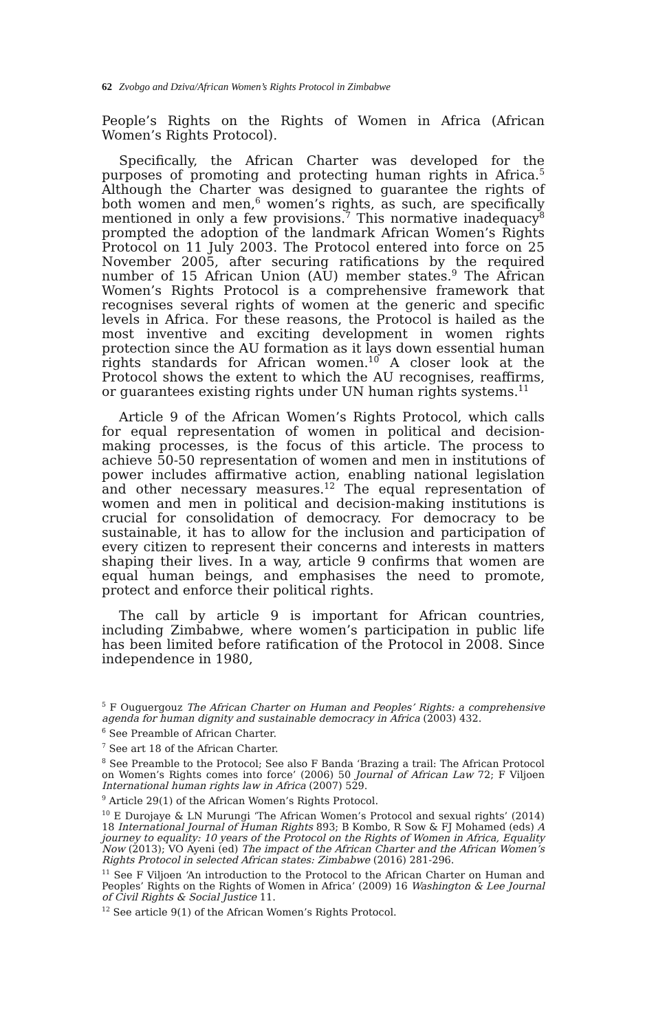62 Zvobgo and Dziva/African Women’s Rights Protocol in Zimbabwe
People’s Rights on the Rights of Women in Africa (African Women’s Rights Protocol).
Specifically, the African Charter was developed for the purposes of promoting and protecting human rights in Africa.<sup>5</sup> Although the Charter was designed to guarantee the rights of both women and men,<sup>6</sup> women’s rights, as such, are specifically mentioned in only a few provisions.<sup>7</sup> This normative inadequacy<sup>8</sup> prompted the adoption of the landmark African Women’s Rights Protocol on 11 July 2003. The Protocol entered into force on 25 November 2005, after securing ratifications by the required number of 15 African Union (AU) member states.<sup>9</sup> The African Women’s Rights Protocol is a comprehensive framework that recognises several rights of women at the generic and specific levels in Africa. For these reasons, the Protocol is hailed as the most inventive and exciting development in women rights protection since the AU formation as it lays down essential human rights standards for African women.<sup>10</sup> A closer look at the Protocol shows the extent to which the AU recognises, reaffirms, or guarantees existing rights under UN human rights systems.<sup>11</sup>
Article 9 of the African Women’s Rights Protocol, which calls for equal representation of women in political and decision-making processes, is the focus of this article. The process to achieve 50-50 representation of women and men in institutions of power includes affirmative action, enabling national legislation and other necessary measures.<sup>12</sup> The equal representation of women and men in political and decision-making institutions is crucial for consolidation of democracy. For democracy to be sustainable, it has to allow for the inclusion and participation of every citizen to represent their concerns and interests in matters shaping their lives. In a way, article 9 confirms that women are equal human beings, and emphasises the need to promote, protect and enforce their political rights.
The call by article 9 is important for African countries, including Zimbabwe, where women’s participation in public life has been limited before ratification of the Protocol in 2008. Since independence in 1980,
<sup>5</sup> F Ouguergouz The African Charter on Human and Peoples’ Rights: a comprehensive agenda for human dignity and sustainable democracy in Africa (2003) 432.
<sup>6</sup> See Preamble of African Charter.
<sup>7</sup> See art 18 of the African Charter.
<sup>8</sup> See Preamble to the Protocol; See also F Banda ‘Brazing a trail: The African Protocol on Women’s Rights comes into force’ (2006) 50 Journal of African Law 72; F Viljoen International human rights law in Africa (2007) 529.
<sup>9</sup> Article 29(1) of the African Women’s Rights Protocol.
<sup>10</sup> E Durojaye & LN Murungi ‘The African Women’s Protocol and sexual rights’ (2014) 18 International Journal of Human Rights 893; B Kombo, R Sow & FJ Mohamed (eds) A journey to equality: 10 years of the Protocol on the Rights of Women in Africa, Equality Now (2013); VO Ayeni (ed) The impact of the African Charter and the African Women’s Rights Protocol in selected African states: Zimbabwe (2016) 281-296.
<sup>11</sup> See F Viljoen ‘An introduction to the Protocol to the African Charter on Human and Peoples’ Rights on the Rights of Women in Africa’ (2009) 16 Washington & Lee Journal of Civil Rights & Social Justice 11.
<sup>12</sup> See article 9(1) of the African Women’s Rights Protocol.